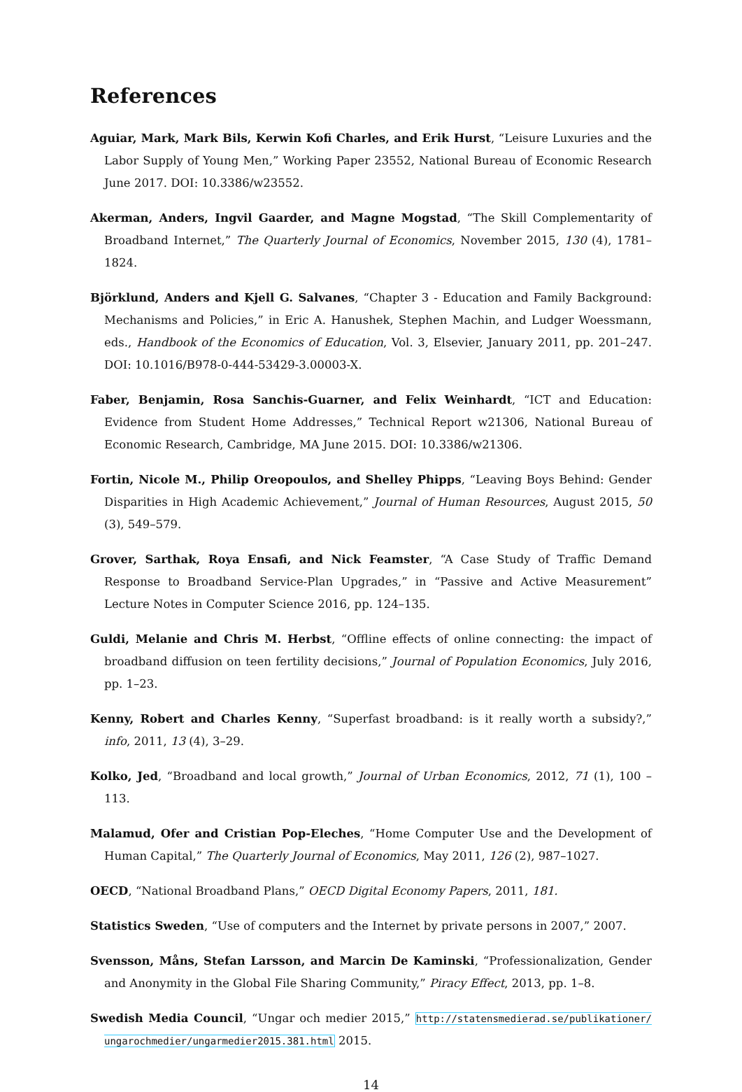References
Aguiar, Mark, Mark Bils, Kerwin Kofi Charles, and Erik Hurst, “Leisure Luxuries and the Labor Supply of Young Men,” Working Paper 23552, National Bureau of Economic Research June 2017. DOI: 10.3386/w23552.
Akerman, Anders, Ingvil Gaarder, and Magne Mogstad, “The Skill Complementarity of Broadband Internet,” The Quarterly Journal of Economics, November 2015, 130 (4), 1781–1824.
Björklund, Anders and Kjell G. Salvanes, “Chapter 3 - Education and Family Background: Mechanisms and Policies,” in Eric A. Hanushek, Stephen Machin, and Ludger Woessmann, eds., Handbook of the Economics of Education, Vol. 3, Elsevier, January 2011, pp. 201–247. DOI: 10.1016/B978-0-444-53429-3.00003-X.
Faber, Benjamin, Rosa Sanchis-Guarner, and Felix Weinhardt, “ICT and Education: Evidence from Student Home Addresses,” Technical Report w21306, National Bureau of Economic Research, Cambridge, MA June 2015. DOI: 10.3386/w21306.
Fortin, Nicole M., Philip Oreopoulos, and Shelley Phipps, “Leaving Boys Behind: Gender Disparities in High Academic Achievement,” Journal of Human Resources, August 2015, 50 (3), 549–579.
Grover, Sarthak, Roya Ensafi, and Nick Feamster, “A Case Study of Traffic Demand Response to Broadband Service-Plan Upgrades,” in “Passive and Active Measurement” Lecture Notes in Computer Science 2016, pp. 124–135.
Guldi, Melanie and Chris M. Herbst, “Offline effects of online connecting: the impact of broadband diffusion on teen fertility decisions,” Journal of Population Economics, July 2016, pp. 1–23.
Kenny, Robert and Charles Kenny, “Superfast broadband: is it really worth a subsidy?,” info, 2011, 13 (4), 3–29.
Kolko, Jed, “Broadband and local growth,” Journal of Urban Economics, 2012, 71 (1), 100 – 113.
Malamud, Ofer and Cristian Pop-Eleches, “Home Computer Use and the Development of Human Capital,” The Quarterly Journal of Economics, May 2011, 126 (2), 987–1027.
OECD, “National Broadband Plans,” OECD Digital Economy Papers, 2011, 181.
Statistics Sweden, “Use of computers and the Internet by private persons in 2007,” 2007.
Svensson, Måns, Stefan Larsson, and Marcin De Kaminski, “Professionalization, Gender and Anonymity in the Global File Sharing Community,” Piracy Effect, 2013, pp. 1–8.
Swedish Media Council, “Ungar och medier 2015,” http://statensmedierad.se/publikationer/ ungarochmedier/ungarmedier2015.381.html 2015.
14